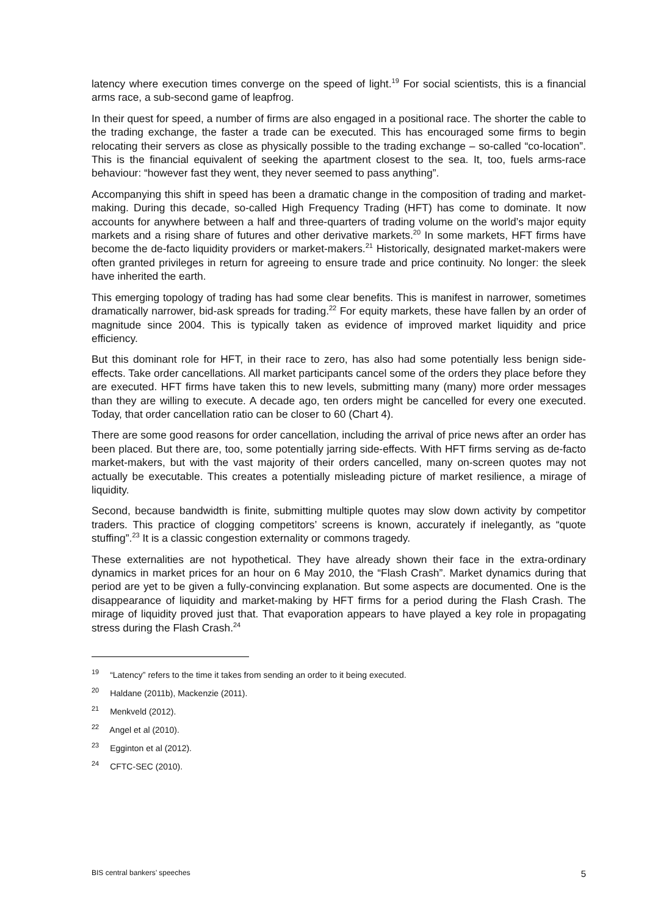latency where execution times converge on the speed of light.<sup>19</sup> For social scientists, this is a financial arms race, a sub-second game of leapfrog.
In their quest for speed, a number of firms are also engaged in a positional race. The shorter the cable to the trading exchange, the faster a trade can be executed. This has encouraged some firms to begin relocating their servers as close as physically possible to the trading exchange – so-called “co-location”. This is the financial equivalent of seeking the apartment closest to the sea. It, too, fuels arms-race behaviour: “however fast they went, they never seemed to pass anything”.
Accompanying this shift in speed has been a dramatic change in the composition of trading and market-making. During this decade, so-called High Frequency Trading (HFT) has come to dominate. It now accounts for anywhere between a half and three-quarters of trading volume on the world’s major equity markets and a rising share of futures and other derivative markets.<sup>20</sup> In some markets, HFT firms have become the de-facto liquidity providers or market-makers.<sup>21</sup> Historically, designated market-makers were often granted privileges in return for agreeing to ensure trade and price continuity. No longer: the sleek have inherited the earth.
This emerging topology of trading has had some clear benefits. This is manifest in narrower, sometimes dramatically narrower, bid-ask spreads for trading.<sup>22</sup> For equity markets, these have fallen by an order of magnitude since 2004. This is typically taken as evidence of improved market liquidity and price efficiency.
But this dominant role for HFT, in their race to zero, has also had some potentially less benign side-effects. Take order cancellations. All market participants cancel some of the orders they place before they are executed. HFT firms have taken this to new levels, submitting many (many) more order messages than they are willing to execute. A decade ago, ten orders might be cancelled for every one executed. Today, that order cancellation ratio can be closer to 60 (Chart 4).
There are some good reasons for order cancellation, including the arrival of price news after an order has been placed. But there are, too, some potentially jarring side-effects. With HFT firms serving as de-facto market-makers, but with the vast majority of their orders cancelled, many on-screen quotes may not actually be executable. This creates a potentially misleading picture of market resilience, a mirage of liquidity.
Second, because bandwidth is finite, submitting multiple quotes may slow down activity by competitor traders. This practice of clogging competitors’ screens is known, accurately if inelegantly, as “quote stuffing”.<sup>23</sup> It is a classic congestion externality or commons tragedy.
These externalities are not hypothetical. They have already shown their face in the extra-ordinary dynamics in market prices for an hour on 6 May 2010, the “Flash Crash”. Market dynamics during that period are yet to be given a fully-convincing explanation. But some aspects are documented. One is the disappearance of liquidity and market-making by HFT firms for a period during the Flash Crash. The mirage of liquidity proved just that. That evaporation appears to have played a key role in propagating stress during the Flash Crash.<sup>24</sup>
<sup>19</sup> “Latency” refers to the time it takes from sending an order to it being executed.
<sup>20</sup> Haldane (2011b), Mackenzie (2011).
<sup>21</sup> Menkveld (2012).
<sup>22</sup> Angel et al (2010).
<sup>23</sup> Egginton et al (2012).
<sup>24</sup> CFTC-SEC (2010).
BIS central bankers’ speeches 5